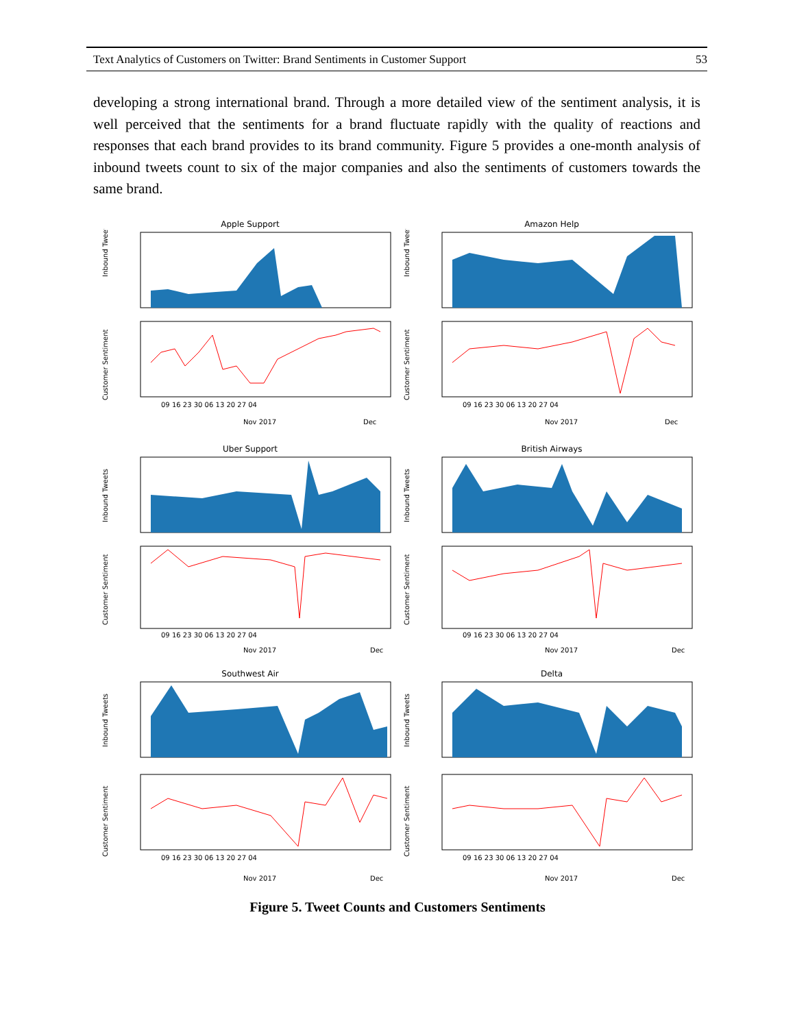Text Analytics of Customers on Twitter: Brand Sentiments in Customer Support 53
developing a strong international brand. Through a more detailed view of the sentiment analysis, it is well perceived that the sentiments for a brand fluctuate rapidly with the quality of reactions and responses that each brand provides to its brand community. Figure 5 provides a one-month analysis of inbound tweets count to six of the major companies and also the sentiments of customers towards the same brand.
Apple Support
Inbound Tweets
Customer Sentiment
09 16 23 30 06 13 20 27 04
Nov 2017
Dec
Amazon Help
Inbound Tweets
Customer Sentiment
09 16 23 30 06 13 20 27 04
Nov 2017
Dec
Uber Support
Inbound Tweets
Customer Sentiment
09 16 23 30 06 13 20 27 04
Nov 2017
Dec
British Airways
Inbound Tweets
Customer Sentiment
09 16 23 30 06 13 20 27 04
Nov 2017
Dec
Southwest Air
Inbound Tweets
Customer Sentiment
09 16 23 30 06 13 20 27 04
Nov 2017
Dec
Delta
Inbound Tweets
Customer Sentiment
09 16 23 30 06 13 20 27 04
Nov 2017
Dec
Figure 5. Tweet Counts and Customers Sentiments